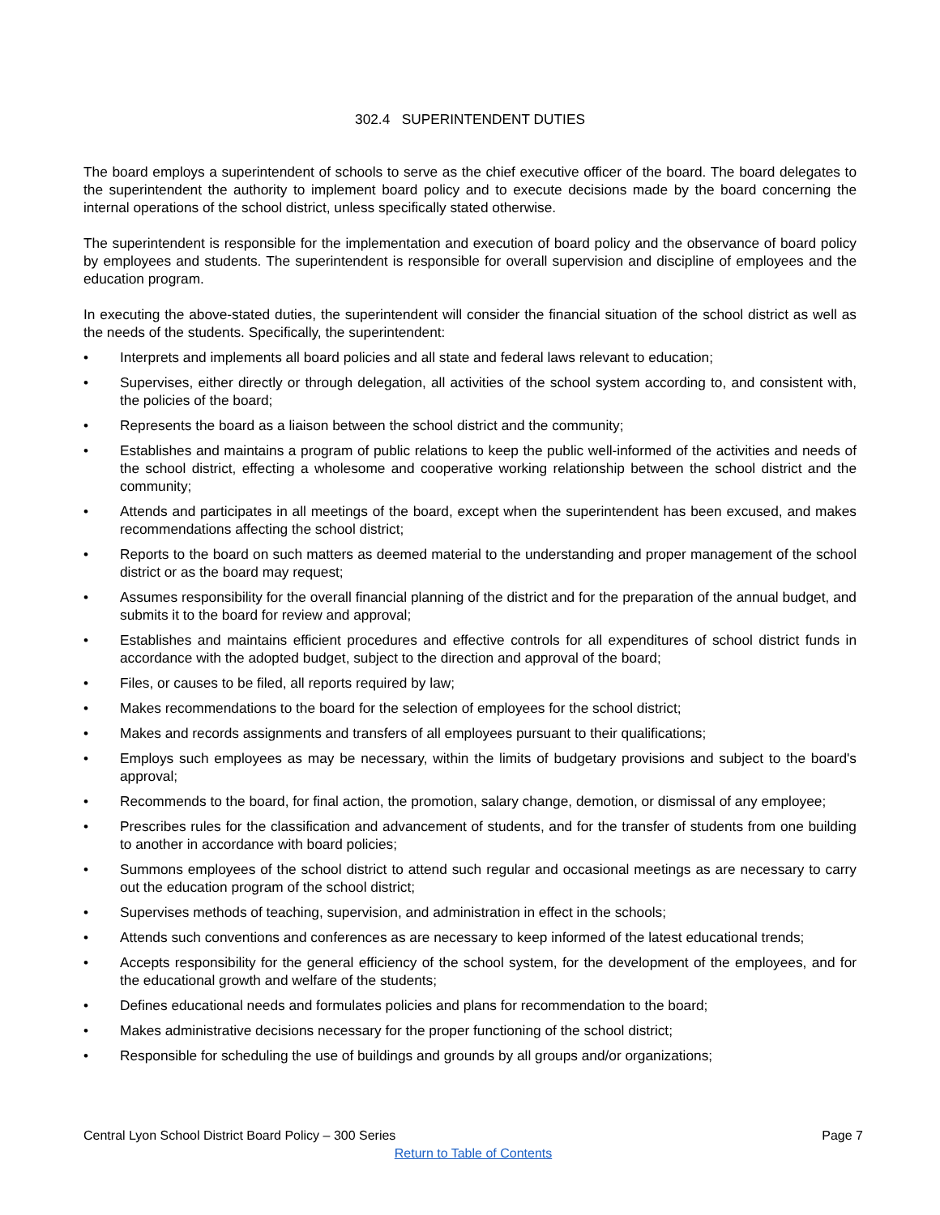302.4 SUPERINTENDENT DUTIES
The board employs a superintendent of schools to serve as the chief executive officer of the board. The board delegates to the superintendent the authority to implement board policy and to execute decisions made by the board concerning the internal operations of the school district, unless specifically stated otherwise.
The superintendent is responsible for the implementation and execution of board policy and the observance of board policy by employees and students. The superintendent is responsible for overall supervision and discipline of employees and the education program.
In executing the above-stated duties, the superintendent will consider the financial situation of the school district as well as the needs of the students. Specifically, the superintendent:
• Interprets and implements all board policies and all state and federal laws relevant to education;
• Supervises, either directly or through delegation, all activities of the school system according to, and consistent with, the policies of the board;
• Represents the board as a liaison between the school district and the community;
• Establishes and maintains a program of public relations to keep the public well-informed of the activities and needs of the school district, effecting a wholesome and cooperative working relationship between the school district and the community;
• Attends and participates in all meetings of the board, except when the superintendent has been excused, and makes recommendations affecting the school district;
• Reports to the board on such matters as deemed material to the understanding and proper management of the school district or as the board may request;
• Assumes responsibility for the overall financial planning of the district and for the preparation of the annual budget, and submits it to the board for review and approval;
• Establishes and maintains efficient procedures and effective controls for all expenditures of school district funds in accordance with the adopted budget, subject to the direction and approval of the board;
• Files, or causes to be filed, all reports required by law;
• Makes recommendations to the board for the selection of employees for the school district;
• Makes and records assignments and transfers of all employees pursuant to their qualifications;
• Employs such employees as may be necessary, within the limits of budgetary provisions and subject to the board's approval;
• Recommends to the board, for final action, the promotion, salary change, demotion, or dismissal of any employee;
• Prescribes rules for the classification and advancement of students, and for the transfer of students from one building to another in accordance with board policies;
• Summons employees of the school district to attend such regular and occasional meetings as are necessary to carry out the education program of the school district;
• Supervises methods of teaching, supervision, and administration in effect in the schools;
• Attends such conventions and conferences as are necessary to keep informed of the latest educational trends;
• Accepts responsibility for the general efficiency of the school system, for the development of the employees, and for the educational growth and welfare of the students;
• Defines educational needs and formulates policies and plans for recommendation to the board;
• Makes administrative decisions necessary for the proper functioning of the school district;
• Responsible for scheduling the use of buildings and grounds by all groups and/or organizations;
Central Lyon School District Board Policy – 300 Series Page 7
Return to Table of Contents